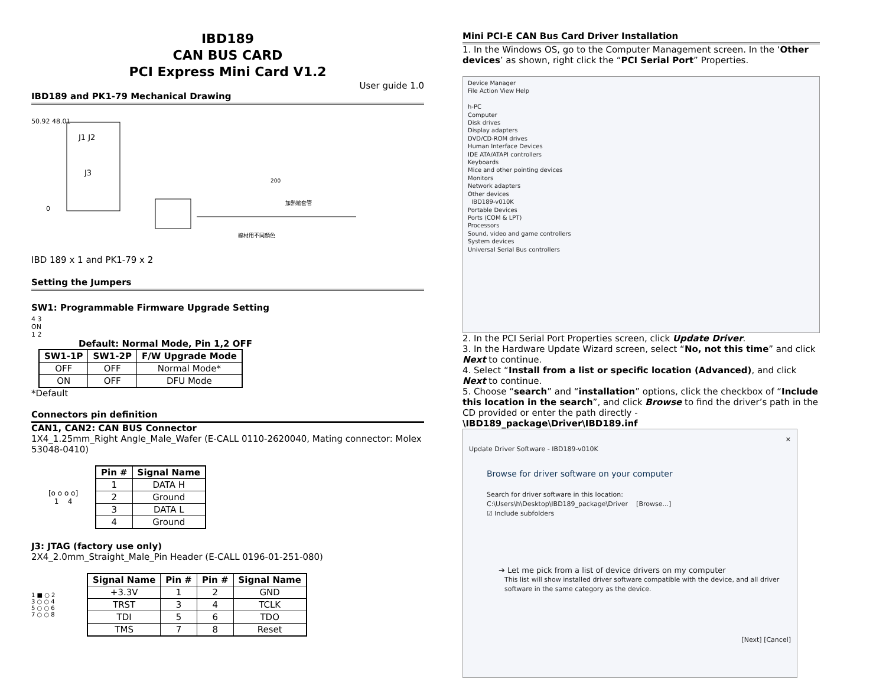IBD189
CAN BUS CARD
PCI Express Mini Card V1.2
User guide 1.0
IBD189 and PK1-79 Mechanical Drawing
50.92 48.01
J1 J2
J3
0
200
加熱縮套管
線材用不同顏色
IBD 189 x 1 and PK1-79 x 2
Setting the Jumpers
SW1: Programmable Firmware Upgrade Setting
4 3
ON
1 2
Default: Normal Mode, Pin 1,2 OFF
| SW1-1P | SW1-2P | F/W Upgrade Mode |
| --- | --- | --- |
| OFF | OFF | Normal Mode* |
| ON | OFF | DFU Mode |
*Default
Connectors pin definition
CAN1, CAN2: CAN BUS Connector
1X4_1.25mm_Right Angle_Male_Wafer (E-CALL 0110-2620040, Mating connector: Molex 53048-0410)
[o o o o]
1 4
| Pin # | Signal Name |
| --- | --- |
| 1 | DATA H |
| 2 | Ground |
| 3 | DATA L |
| 4 | Ground |
J3: JTAG (factory use only)
2X4_2.0mm_Straight_Male_Pin Header (E-CALL 0196-01-251-080)
1 ■ ○ 2
3 ○ ○ 4
5 ○ ○ 6
7 ○ ○ 8
| Signal Name | Pin # | Pin # | Signal Name |
| --- | --- | --- | --- |
| +3.3V | 1 | 2 | GND |
| TRST | 3 | 4 | TCLK |
| TDI | 5 | 6 | TDO |
| TMS | 7 | 8 | Reset |
Mini PCI-E CAN Bus Card Driver Installation
1. In the Windows OS, go to the Computer Management screen. In the ‘Other devices’ as shown, right click the “PCI Serial Port” Properties.
Device Manager
File Action View Help
h-PC
Computer
Disk drives
Display adapters
DVD/CD-ROM drives
Human Interface Devices
IDE ATA/ATAPI controllers
Keyboards
Mice and other pointing devices
Monitors
Network adapters
Other devices
IBD189-v010K
Portable Devices
Ports (COM & LPT)
Processors
Sound, video and game controllers
System devices
Universal Serial Bus controllers
2. In the PCI Serial Port Properties screen, click Update Driver.
3. In the Hardware Update Wizard screen, select “No, not this time” and click Next to continue.
4. Select “Install from a list or specific location (Advanced), and click Next to continue.
5. Choose “search” and “installation” options, click the checkbox of “Include this location in the search”, and click Browse to find the driver’s path in the CD provided or enter the path directly -
\IBD189_package\Driver\IBD189.inf
✕
Update Driver Software - IBD189-v010K
Browse for driver software on your computer
Search for driver software in this location:
C:\Users\h\Desktop\IBD189_package\Driver [Browse...]
☑ Include subfolders
➔ Let me pick from a list of device drivers on my computer
This list will show installed driver software compatible with the device, and all driver software in the same category as the device.
[Next] [Cancel]